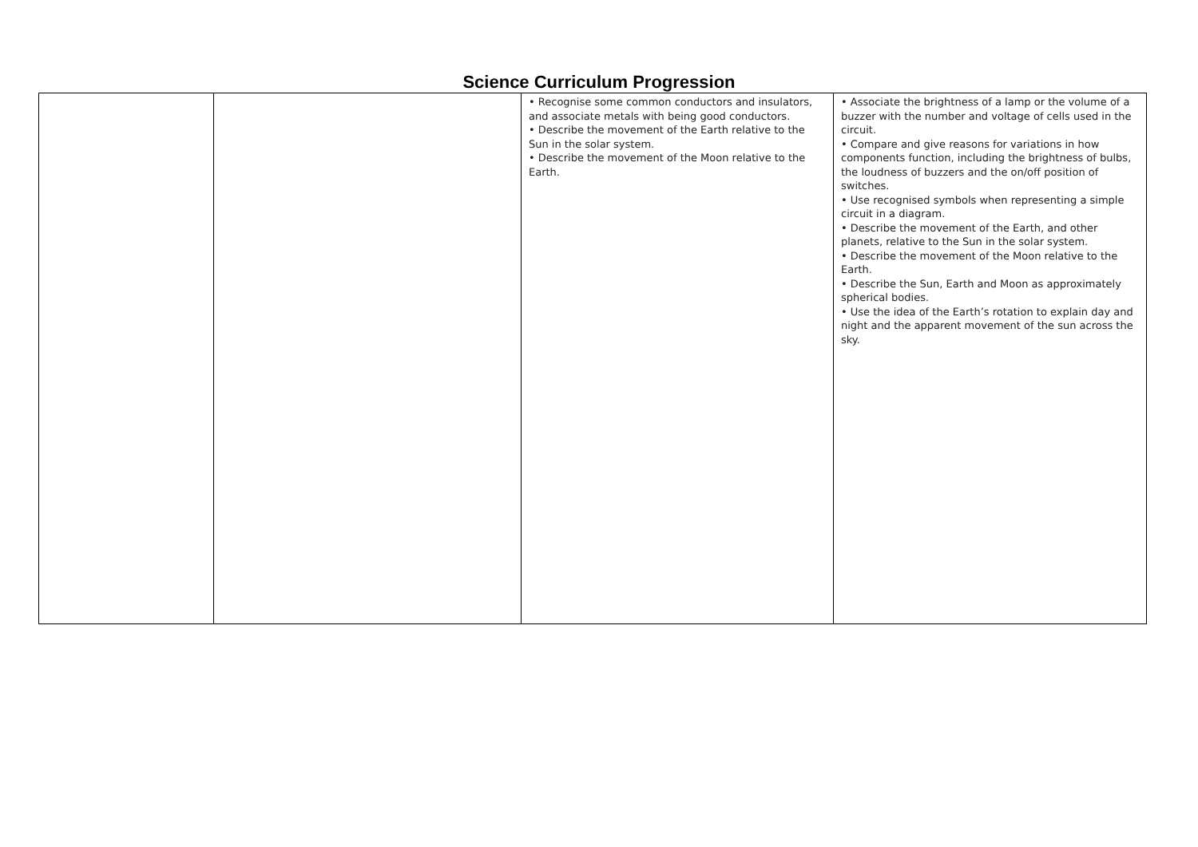Science Curriculum Progression
| | | • Recognise some common conductors and insulators, and associate metals with being good conductors. • Describe the movement of the Earth relative to the Sun in the solar system. • Describe the movement of the Moon relative to the Earth. | • Associate the brightness of a lamp or the volume of a buzzer with the number and voltage of cells used in the circuit. • Compare and give reasons for variations in how components function, including the brightness of bulbs, the loudness of buzzers and the on/off position of switches. • Use recognised symbols when representing a simple circuit in a diagram. • Describe the movement of the Earth, and other planets, relative to the Sun in the solar system. • Describe the movement of the Moon relative to the Earth. • Describe the Sun, Earth and Moon as approximately spherical bodies. • Use the idea of the Earth’s rotation to explain day and night and the apparent movement of the sun across the sky. |